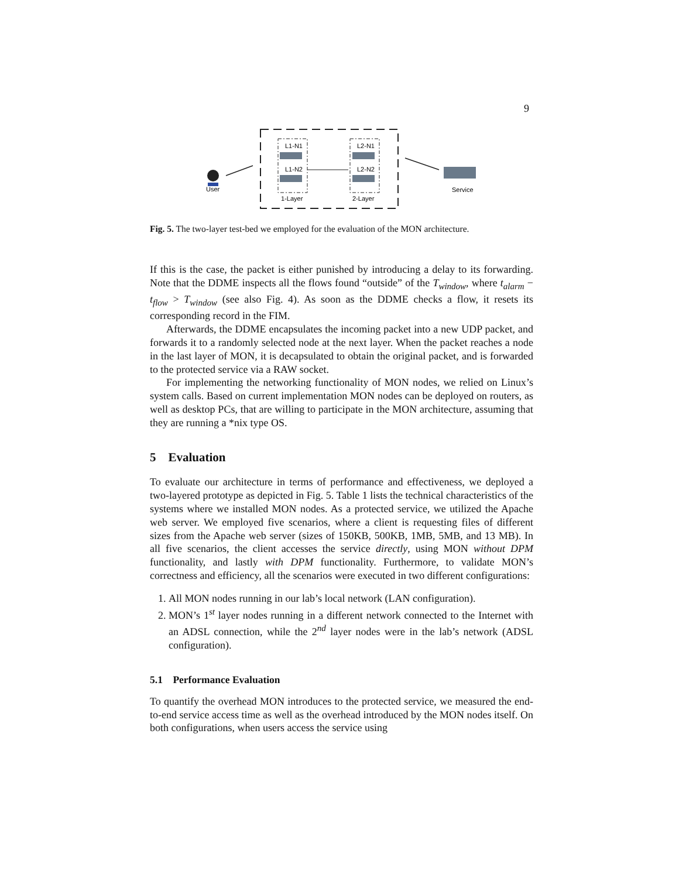9
User
L1-N1
L1-N2
L2-N1
L2-N2
1-Layer
2-Layer
Service
Fig. 5. The two-layer test-bed we employed for the evaluation of the MON architecture.
If this is the case, the packet is either punished by introducing a delay to its forwarding. Note that the DDME inspects all the flows found “outside” of the T<sub>window</sub>, where t<sub>alarm</sub> − t<sub>flow</sub> > T<sub>window</sub> (see also Fig. 4). As soon as the DDME checks a flow, it resets its corresponding record in the FIM.
Afterwards, the DDME encapsulates the incoming packet into a new UDP packet, and forwards it to a randomly selected node at the next layer. When the packet reaches a node in the last layer of MON, it is decapsulated to obtain the original packet, and is forwarded to the protected service via a RAW socket.
For implementing the networking functionality of MON nodes, we relied on Linux’s system calls. Based on current implementation MON nodes can be deployed on routers, as well as desktop PCs, that are willing to participate in the MON architecture, assuming that they are running a *nix type OS.
5 Evaluation
To evaluate our architecture in terms of performance and effectiveness, we deployed a two-layered prototype as depicted in Fig. 5. Table 1 lists the technical characteristics of the systems where we installed MON nodes. As a protected service, we utilized the Apache web server. We employed five scenarios, where a client is requesting files of different sizes from the Apache web server (sizes of 150KB, 500KB, 1MB, 5MB, and 13 MB). In all five scenarios, the client accesses the service directly, using MON without DPM functionality, and lastly with DPM functionality. Furthermore, to validate MON’s correctness and efficiency, all the scenarios were executed in two different configurations:
1. All MON nodes running in our lab’s local network (LAN configuration).
2. MON’s 1<sup>st</sup> layer nodes running in a different network connected to the Internet with an ADSL connection, while the 2<sup>nd</sup> layer nodes were in the lab’s network (ADSL configuration).
5.1 Performance Evaluation
To quantify the overhead MON introduces to the protected service, we measured the end-to-end service access time as well as the overhead introduced by the MON nodes itself. On both configurations, when users access the service using